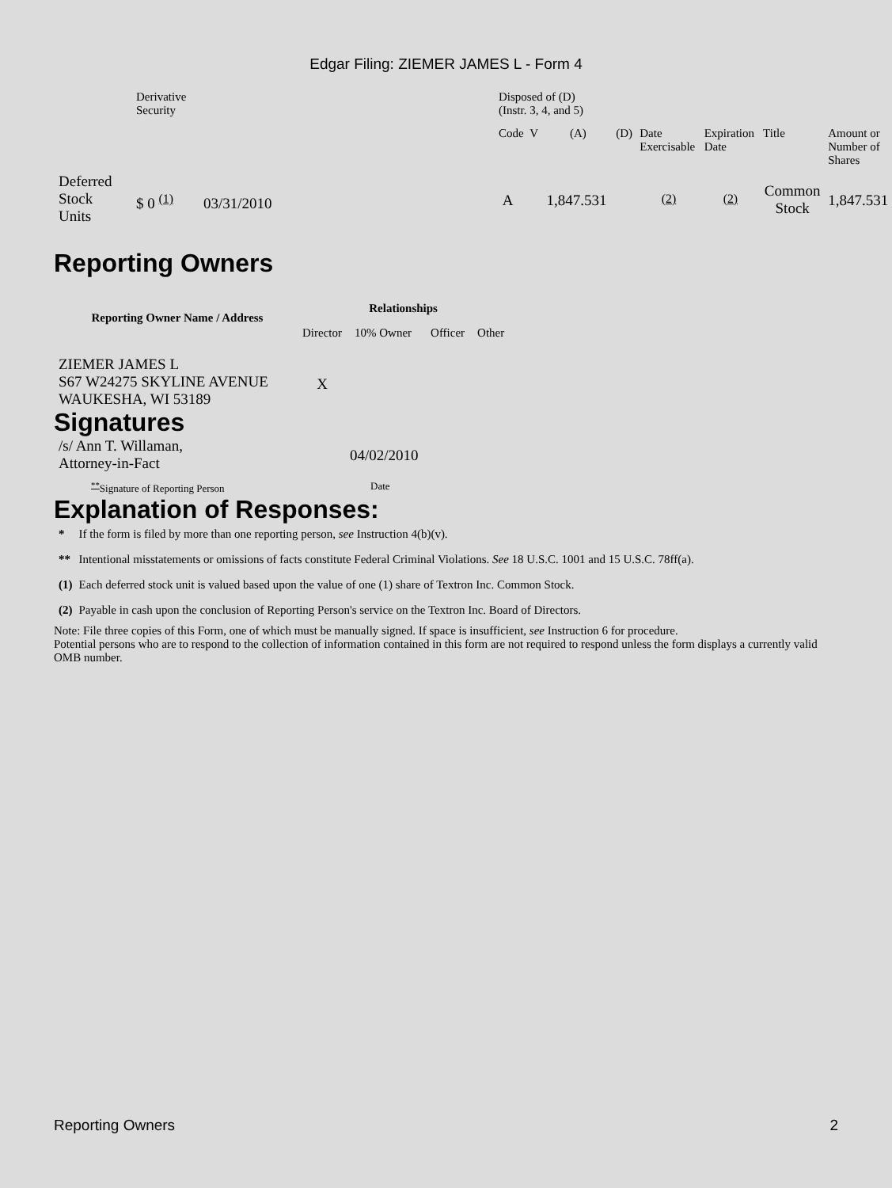Edgar Filing: ZIEMER JAMES L - Form 4
| | Derivative Security | Disposed of (D) (Instr. 3, 4, and 5) | | | | | | |
| | | Code V | (A) | (D) | Date Exercisable | Expiration Date | Title | Amount or Number of Shares |
| Deferred Stock Units | $ 0 <sup>(1)</sup> 03/31/2010 | A | 1,847.531 | | <sup>(2)</sup> | <sup>(2)</sup> | Common Stock | 1,847.531 |
Reporting Owners
| Reporting Owner Name / Address | Relationships | | | |
| --- | --- | --- | --- | --- |
| | Director | 10% Owner | Officer | Other |
| ZIEMER JAMES L S67 W24275 SKYLINE AVENUE WAUKESHA, WI 53189 | X | | | |
Signatures
| /s/ Ann T. Willaman, Attorney-in-Fact | 04/02/2010 |
| <sup>**</sup> Signature of Reporting Person | Date |
Explanation of Responses:
| * | If the form is filed by more than one reporting person, see Instruction 4(b)(v). |
| ** | Intentional misstatements or omissions of facts constitute Federal Criminal Violations. See 18 U.S.C. 1001 and 15 U.S.C. 78ff(a). |
| (1) | Each deferred stock unit is valued based upon the value of one (1) share of Textron Inc. Common Stock. |
| (2) | Payable in cash upon the conclusion of Reporting Person's service on the Textron Inc. Board of Directors. |
Note: File three copies of this Form, one of which must be manually signed. If space is insufficient, see Instruction 6 for procedure.
Potential persons who are to respond to the collection of information contained in this form are not required to respond unless the form displays a currently valid OMB number.
Reporting Owners 2